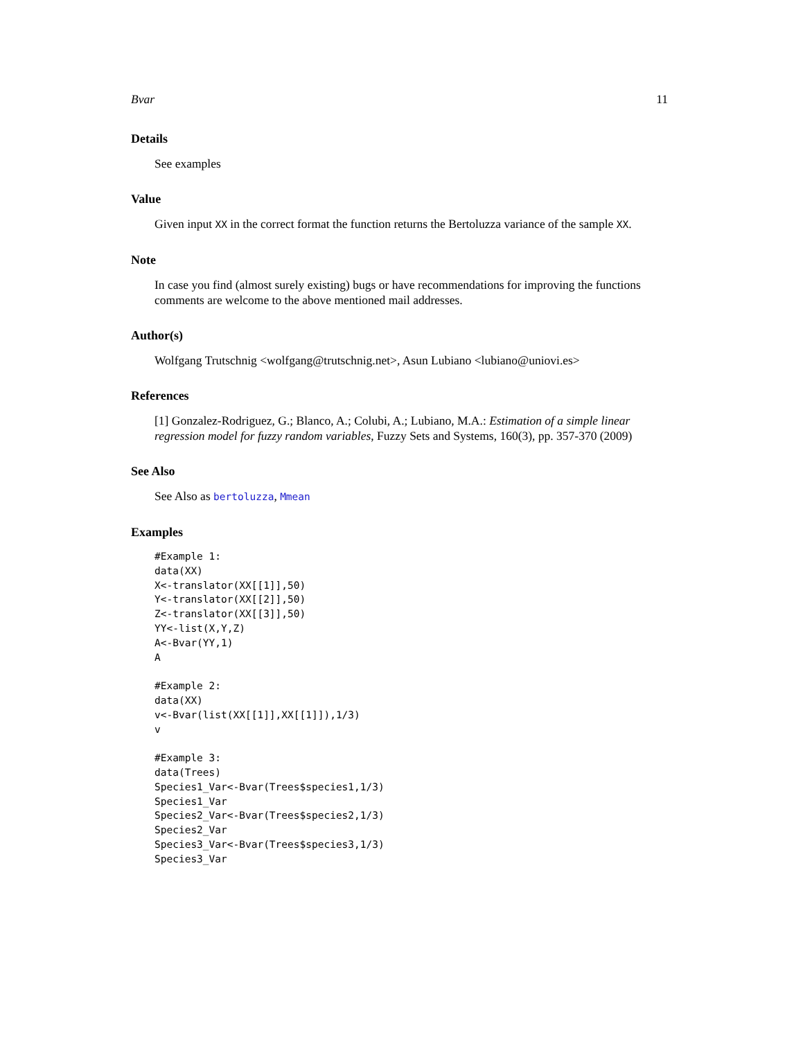Bvar 11
Details
See examples
Value
Given input XX in the correct format the function returns the Bertoluzza variance of the sample XX.
Note
In case you find (almost surely existing) bugs or have recommendations for improving the functions comments are welcome to the above mentioned mail addresses.
Author(s)
Wolfgang Trutschnig <wolfgang@trutschnig.net>, Asun Lubiano <lubiano@uniovi.es>
References
[1] Gonzalez-Rodriguez, G.; Blanco, A.; Colubi, A.; Lubiano, M.A.: Estimation of a simple linear regression model for fuzzy random variables, Fuzzy Sets and Systems, 160(3), pp. 357-370 (2009)
See Also
See Also as bertoluzza, Mmean
Examples
#Example 1:
data(XX)
X<-translator(XX[[1]],50)
Y<-translator(XX[[2]],50)
Z<-translator(XX[[3]],50)
YY<-list(X,Y,Z)
A<-Bvar(YY,1)
A

#Example 2:
data(XX)
v<-Bvar(list(XX[[1]],XX[[1]]),1/3)
v

#Example 3:
data(Trees)
Species1_Var<-Bvar(Trees$species1,1/3)
Species1_Var
Species2_Var<-Bvar(Trees$species2,1/3)
Species2_Var
Species3_Var<-Bvar(Trees$species3,1/3)
Species3_Var